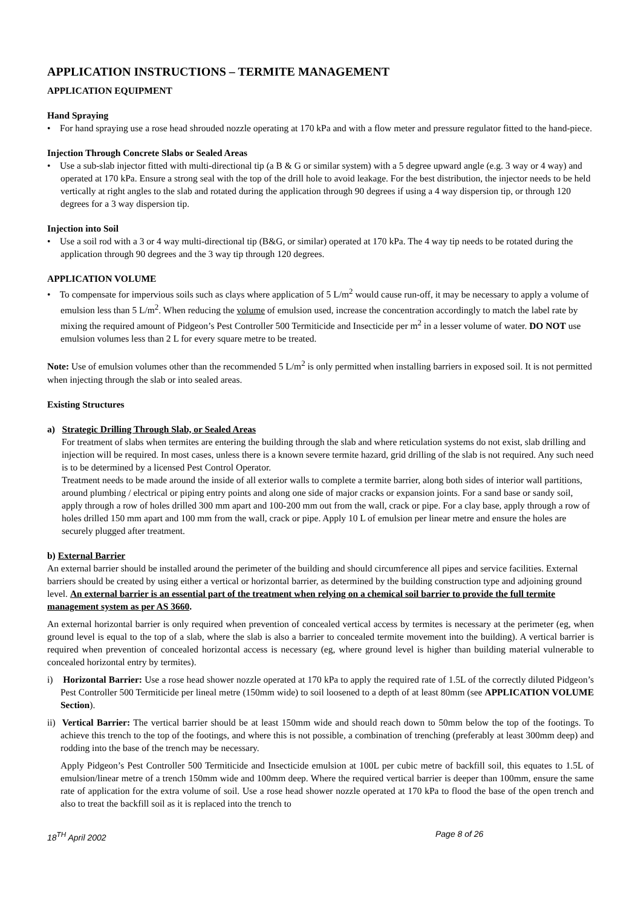APPLICATION INSTRUCTIONS – TERMITE MANAGEMENT
APPLICATION EQUIPMENT
Hand Spraying
• For hand spraying use a rose head shrouded nozzle operating at 170 kPa and with a flow meter and pressure regulator fitted to the hand-piece.
Injection Through Concrete Slabs or Sealed Areas
• Use a sub-slab injector fitted with multi-directional tip (a B & G or similar system) with a 5 degree upward angle (e.g. 3 way or 4 way) and operated at 170 kPa. Ensure a strong seal with the top of the drill hole to avoid leakage. For the best distribution, the injector needs to be held vertically at right angles to the slab and rotated during the application through 90 degrees if using a 4 way dispersion tip, or through 120 degrees for a 3 way dispersion tip.
Injection into Soil
• Use a soil rod with a 3 or 4 way multi-directional tip (B&G, or similar) operated at 170 kPa. The 4 way tip needs to be rotated during the application through 90 degrees and the 3 way tip through 120 degrees.
APPLICATION VOLUME
• To compensate for impervious soils such as clays where application of 5 L/m<sup>2</sup> would cause run-off, it may be necessary to apply a volume of emulsion less than 5 L/m<sup>2</sup>. When reducing the volume of emulsion used, increase the concentration accordingly to match the label rate by mixing the required amount of Pidgeon’s Pest Controller 500 Termiticide and Insecticide per m<sup>2</sup> in a lesser volume of water. DO NOT use emulsion volumes less than 2 L for every square metre to be treated.
Note: Use of emulsion volumes other than the recommended 5 L/m<sup>2</sup> is only permitted when installing barriers in exposed soil. It is not permitted when injecting through the slab or into sealed areas.
Existing Structures
a) Strategic Drilling Through Slab, or Sealed Areas
For treatment of slabs when termites are entering the building through the slab and where reticulation systems do not exist, slab drilling and injection will be required. In most cases, unless there is a known severe termite hazard, grid drilling of the slab is not required. Any such need is to be determined by a licensed Pest Control Operator.
Treatment needs to be made around the inside of all exterior walls to complete a termite barrier, along both sides of interior wall partitions, around plumbing / electrical or piping entry points and along one side of major cracks or expansion joints. For a sand base or sandy soil, apply through a row of holes drilled 300 mm apart and 100-200 mm out from the wall, crack or pipe. For a clay base, apply through a row of holes drilled 150 mm apart and 100 mm from the wall, crack or pipe. Apply 10 L of emulsion per linear metre and ensure the holes are securely plugged after treatment.
b) External Barrier
An external barrier should be installed around the perimeter of the building and should circumference all pipes and service facilities. External barriers should be created by using either a vertical or horizontal barrier, as determined by the building construction type and adjoining ground level. An external barrier is an essential part of the treatment when relying on a chemical soil barrier to provide the full termite management system as per AS 3660.
An external horizontal barrier is only required when prevention of concealed vertical access by termites is necessary at the perimeter (eg, when ground level is equal to the top of a slab, where the slab is also a barrier to concealed termite movement into the building). A vertical barrier is required when prevention of concealed horizontal access is necessary (eg, where ground level is higher than building material vulnerable to concealed horizontal entry by termites).
i) Horizontal Barrier: Use a rose head shower nozzle operated at 170 kPa to apply the required rate of 1.5L of the correctly diluted Pidgeon’s Pest Controller 500 Termiticide per lineal metre (150mm wide) to soil loosened to a depth of at least 80mm (see APPLICATION VOLUME Section).
ii) Vertical Barrier: The vertical barrier should be at least 150mm wide and should reach down to 50mm below the top of the footings. To achieve this trench to the top of the footings, and where this is not possible, a combination of trenching (preferably at least 300mm deep) and rodding into the base of the trench may be necessary.
Apply Pidgeon’s Pest Controller 500 Termiticide and Insecticide emulsion at 100L per cubic metre of backfill soil, this equates to 1.5L of emulsion/linear metre of a trench 150mm wide and 100mm deep. Where the required vertical barrier is deeper than 100mm, ensure the same rate of application for the extra volume of soil. Use a rose head shower nozzle operated at 170 kPa to flood the base of the open trench and also to treat the backfill soil as it is replaced into the trench to
18<sup>TH</sup> April 2002 Page 8 of 26